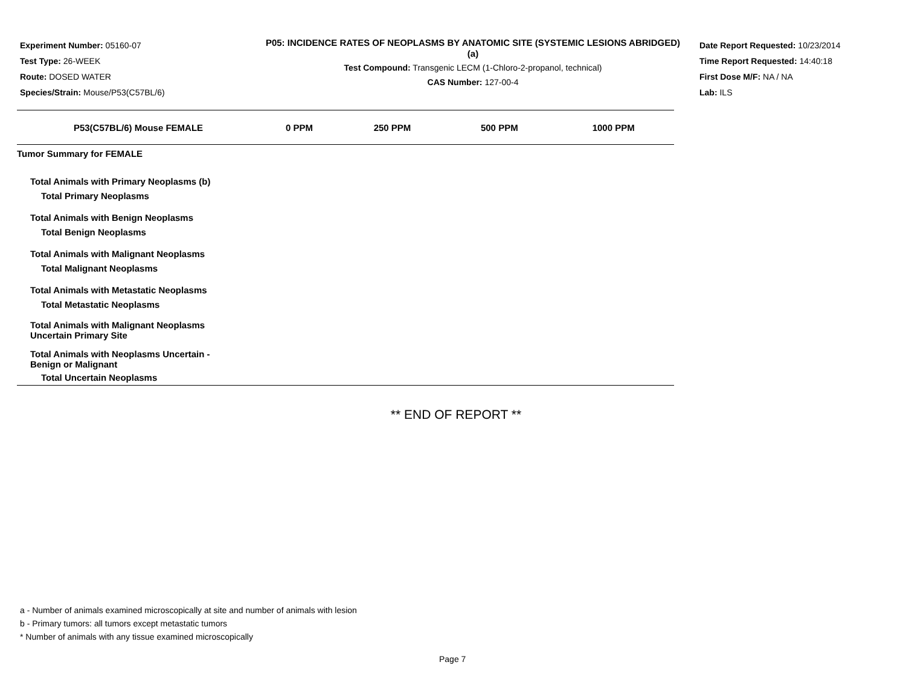Experiment Number: 05160-07
Test Type: 26-WEEK
Route: DOSED WATER
Species/Strain: Mouse/P53(C57BL/6)
P05: INCIDENCE RATES OF NEOPLASMS BY ANATOMIC SITE (SYSTEMIC LESIONS ABRIDGED) (a)
Test Compound: Transgenic LECM (1-Chloro-2-propanol, technical)
CAS Number: 127-00-4
Date Report Requested: 10/23/2014
Time Report Requested: 14:40:18
First Dose M/F: NA / NA
Lab: ILS
| P53(C57BL/6) Mouse FEMALE | 0 PPM | 250 PPM | 500 PPM | 1000 PPM |
| --- | --- | --- | --- | --- |
| Tumor Summary for FEMALE | | | | |
| Total Animals with Primary Neoplasms (b) | | | | |
| Total Primary Neoplasms | | | | |
| Total Animals with Benign Neoplasms | | | | |
| Total Benign Neoplasms | | | | |
| Total Animals with Malignant Neoplasms | | | | |
| Total Malignant Neoplasms | | | | |
| Total Animals with Metastatic Neoplasms | | | | |
| Total Metastatic Neoplasms | | | | |
| Total Animals with Malignant Neoplasms Uncertain Primary Site | | | | |
| Total Animals with Neoplasms Uncertain - Benign or Malignant | | | | |
| Total Uncertain Neoplasms | | | | |
** END OF REPORT **
a - Number of animals examined microscopically at site and number of animals with lesion
b - Primary tumors: all tumors except metastatic tumors
* Number of animals with any tissue examined microscopically
Page 7